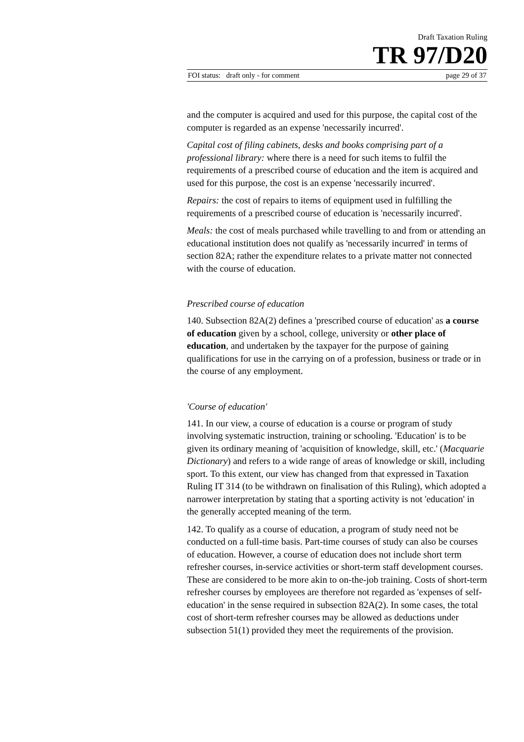Draft Taxation Ruling
TR 97/D20
FOI status: draft only - for comment page 29 of 37
and the computer is acquired and used for this purpose, the capital cost of the computer is regarded as an expense 'necessarily incurred'.
Capital cost of filing cabinets, desks and books comprising part of a professional library: where there is a need for such items to fulfil the requirements of a prescribed course of education and the item is acquired and used for this purpose, the cost is an expense 'necessarily incurred'.
Repairs: the cost of repairs to items of equipment used in fulfilling the requirements of a prescribed course of education is 'necessarily incurred'.
Meals: the cost of meals purchased while travelling to and from or attending an educational institution does not qualify as 'necessarily incurred' in terms of section 82A; rather the expenditure relates to a private matter not connected with the course of education.
Prescribed course of education
140. Subsection 82A(2) defines a 'prescribed course of education' as a course of education given by a school, college, university or other place of education, and undertaken by the taxpayer for the purpose of gaining qualifications for use in the carrying on of a profession, business or trade or in the course of any employment.
'Course of education'
141. In our view, a course of education is a course or program of study involving systematic instruction, training or schooling. 'Education' is to be given its ordinary meaning of 'acquisition of knowledge, skill, etc.' (Macquarie Dictionary) and refers to a wide range of areas of knowledge or skill, including sport. To this extent, our view has changed from that expressed in Taxation Ruling IT 314 (to be withdrawn on finalisation of this Ruling), which adopted a narrower interpretation by stating that a sporting activity is not 'education' in the generally accepted meaning of the term.
142. To qualify as a course of education, a program of study need not be conducted on a full-time basis. Part-time courses of study can also be courses of education. However, a course of education does not include short term refresher courses, in-service activities or short-term staff development courses. These are considered to be more akin to on-the-job training. Costs of short-term refresher courses by employees are therefore not regarded as 'expenses of self-education' in the sense required in subsection 82A(2). In some cases, the total cost of short-term refresher courses may be allowed as deductions under subsection 51(1) provided they meet the requirements of the provision.